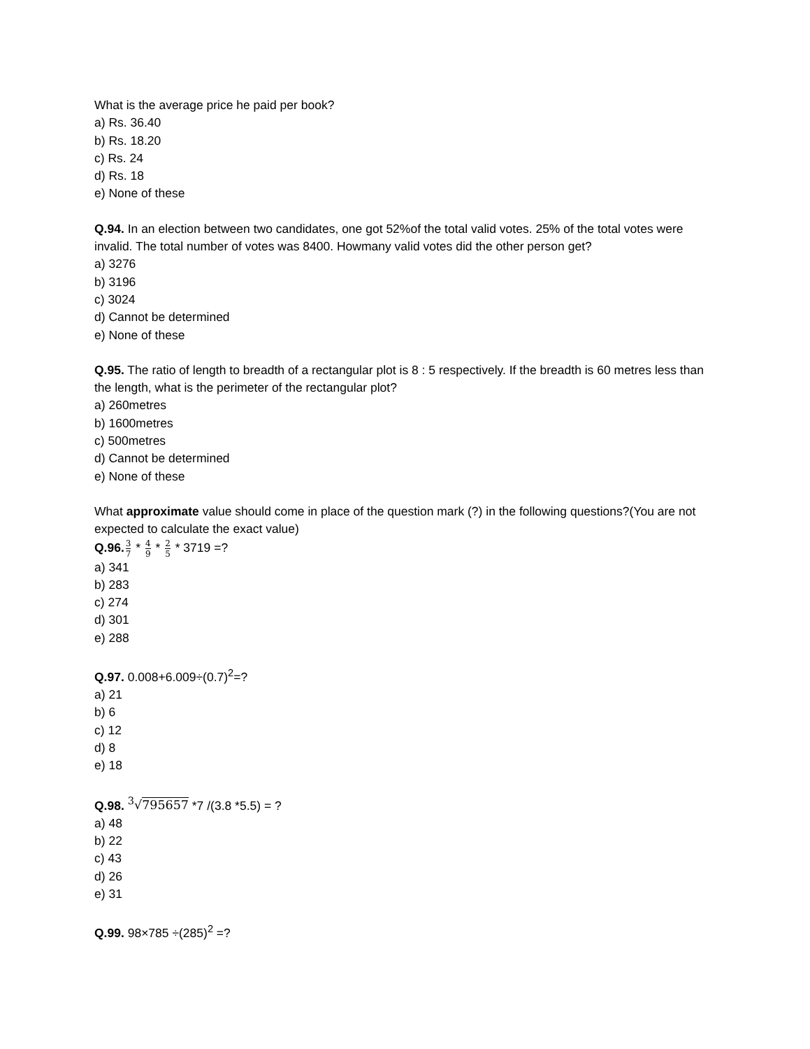What is the average price he paid per book?
a) Rs. 36.40
b) Rs. 18.20
c) Rs. 24
d) Rs. 18
e) None of these
Q.94. In an election between two candidates, one got 52%of the total valid votes. 25% of the total votes were invalid. The total number of votes was 8400. Howmany valid votes did the other person get?
a) 3276
b) 3196
c) 3024
d) Cannot be determined
e) None of these
Q.95. The ratio of length to breadth of a rectangular plot is 8 : 5 respectively. If the breadth is 60 metres less than the length, what is the perimeter of the rectangular plot?
a) 260metres
b) 1600metres
c) 500metres
d) Cannot be determined
e) None of these
What approximate value should come in place of the question mark (?) in the following questions?(You are not expected to calculate the exact value)
Q.96. 3 7 * 4 9 * 2 5 * 3719 =?
a) 341
b) 283
c) 274
d) 301
e) 288
Q.97. 0.008+6.009÷(0.7)<sup>2</sup>=?
a) 21
b) 6
c) 12
d) 8
e) 18
Q.98. <sup>3</sup>√795657 *7 /(3.8 *5.5) = ?
a) 48
b) 22
c) 43
d) 26
e) 31
Q.99. 98×785 ÷(285)<sup>2</sup> =?